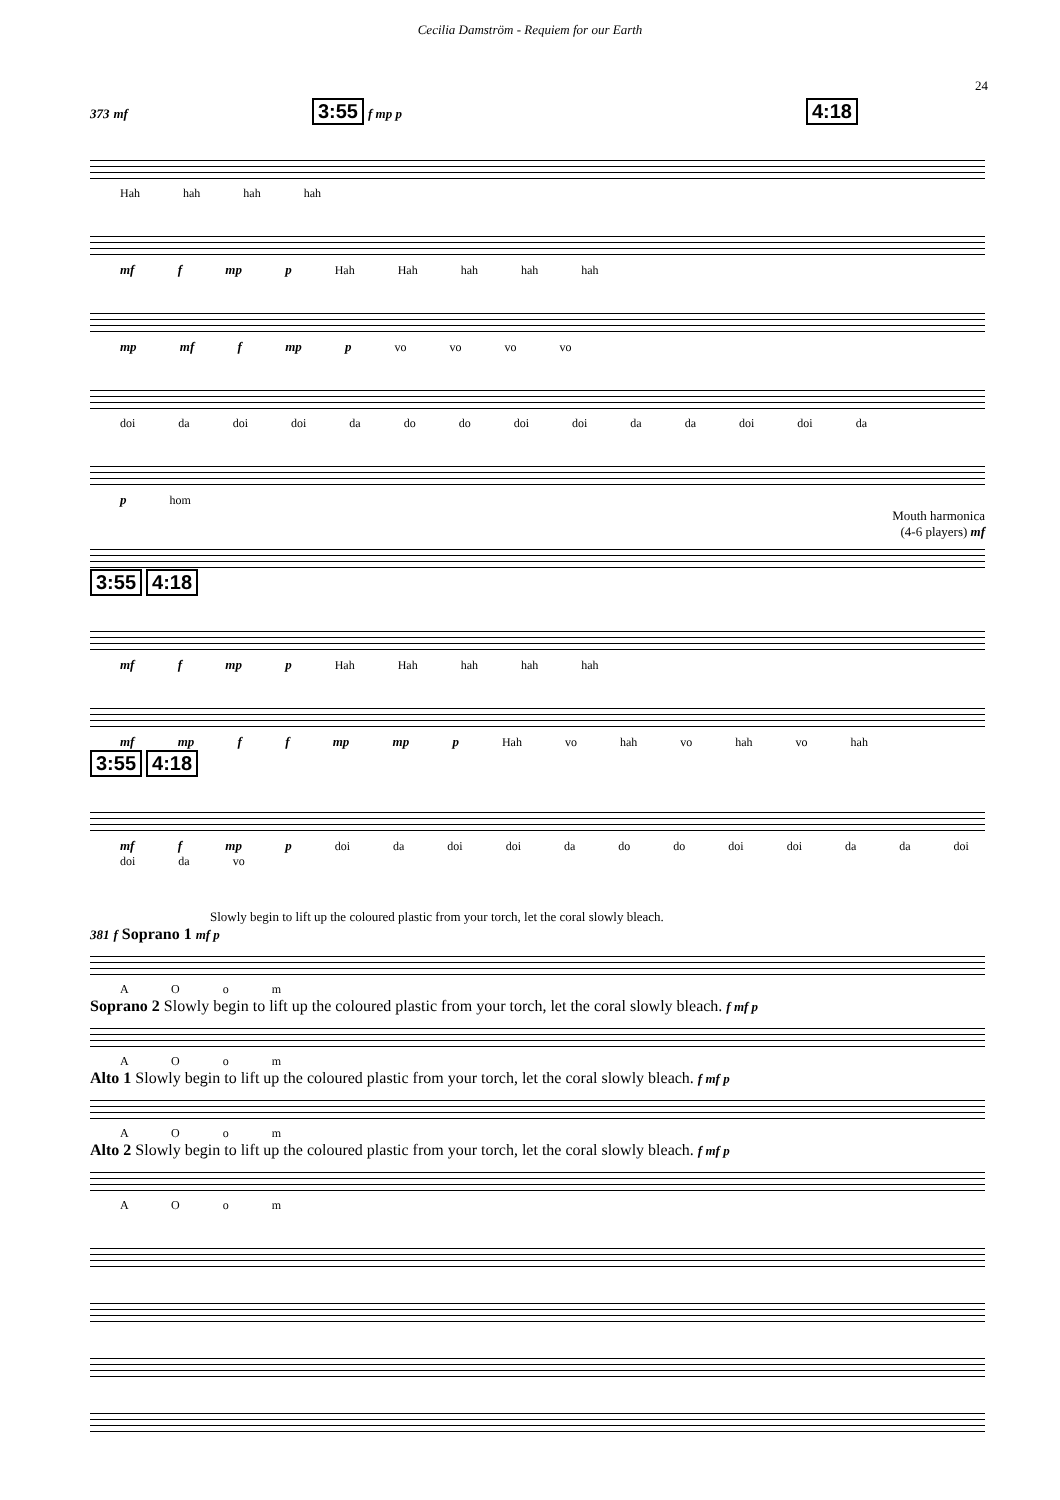Cecilia Damström - Requiem for our Earth
24
373 mf 3:55 f mp p 4:18
Hah hah hah hah
mf f mp p Hah Hah hah hah hah
mp mf f mp p vo vo vo vo
doi da doi doi da do do doi doi da da doi doi da
p hom
Mouth harmonica
(4-6 players) mf
3:55 4:18
mf f mp p Hah Hah hah hah hah
mf mp f f mp mp p Hah vo hah vo hah vo hah
3:55 4:18
mf f mp p doi da doi doi da do do doi doi da da doi doi da vo
Slowly begin to lift up the coloured plastic from your torch, let the coral slowly bleach.
381 f Soprano 1 mf p
A O o m
Soprano 2 Slowly begin to lift up the coloured plastic from your torch, let the coral slowly bleach. f mf p
A O o m
Alto 1 Slowly begin to lift up the coloured plastic from your torch, let the coral slowly bleach. f mf p
A O o m
Alto 2 Slowly begin to lift up the coloured plastic from your torch, let the coral slowly bleach. f mf p
A O o m